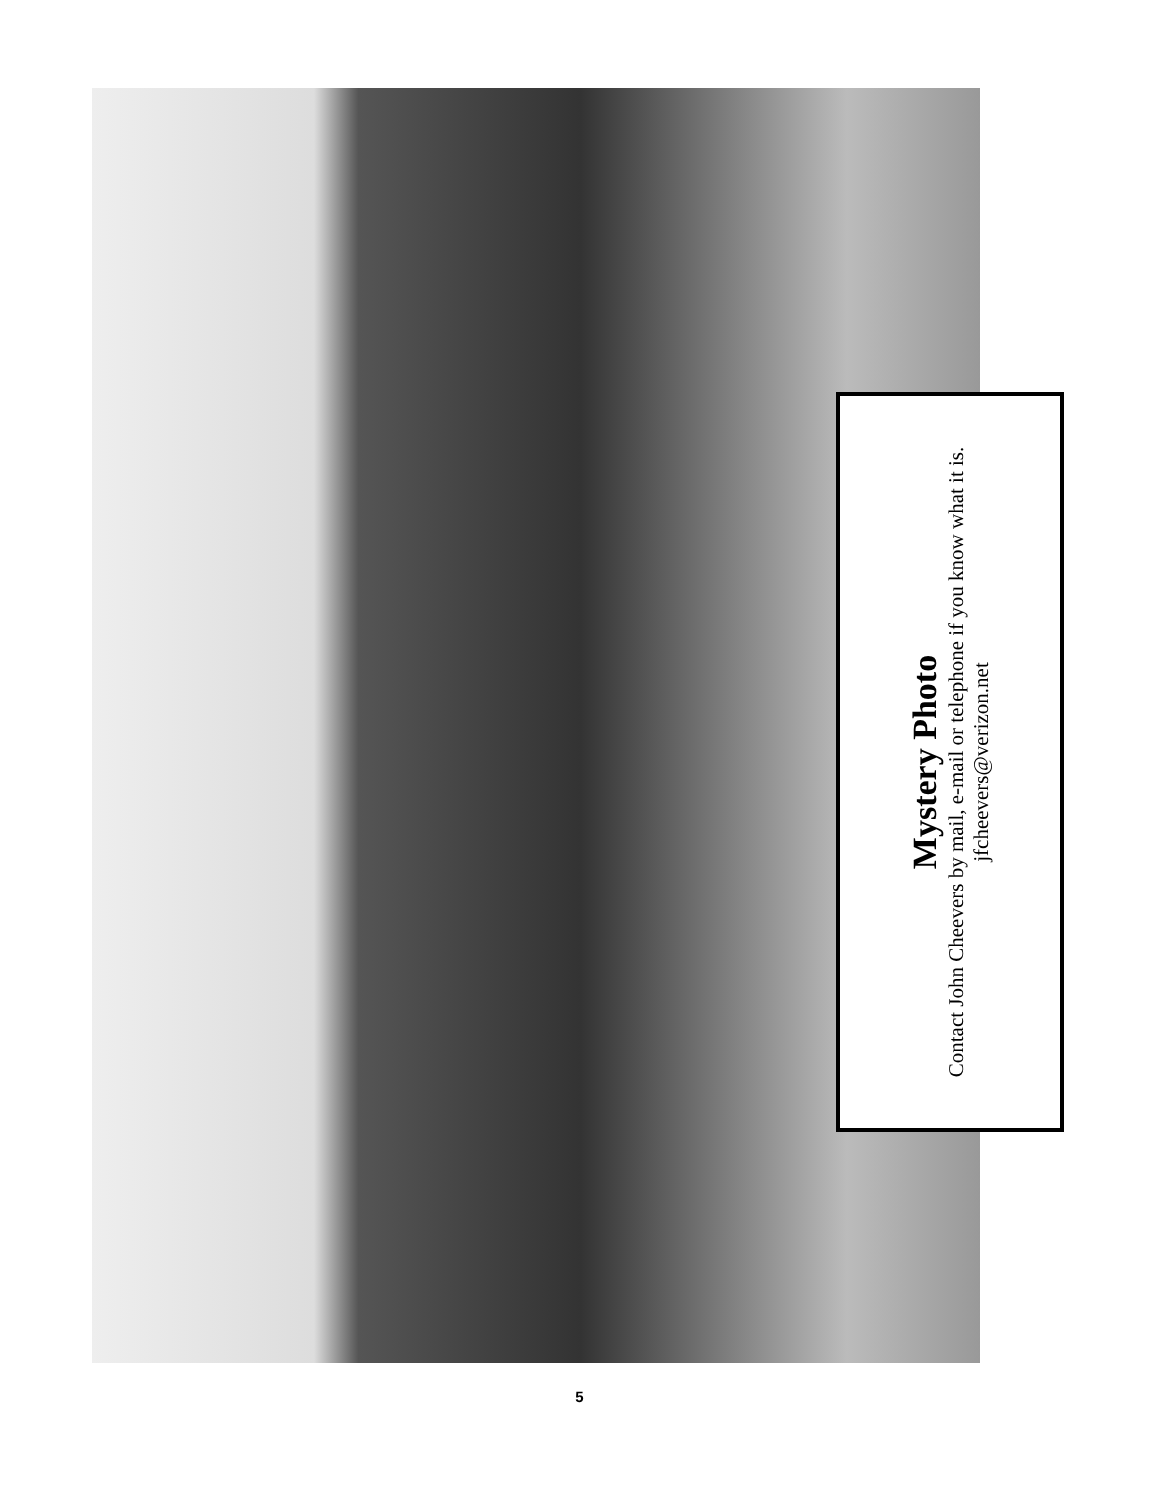Mystery Photo
Contact John Cheevers by mail, e-mail or telephone if you know what it is.
jfcheevers@verizon.net
5